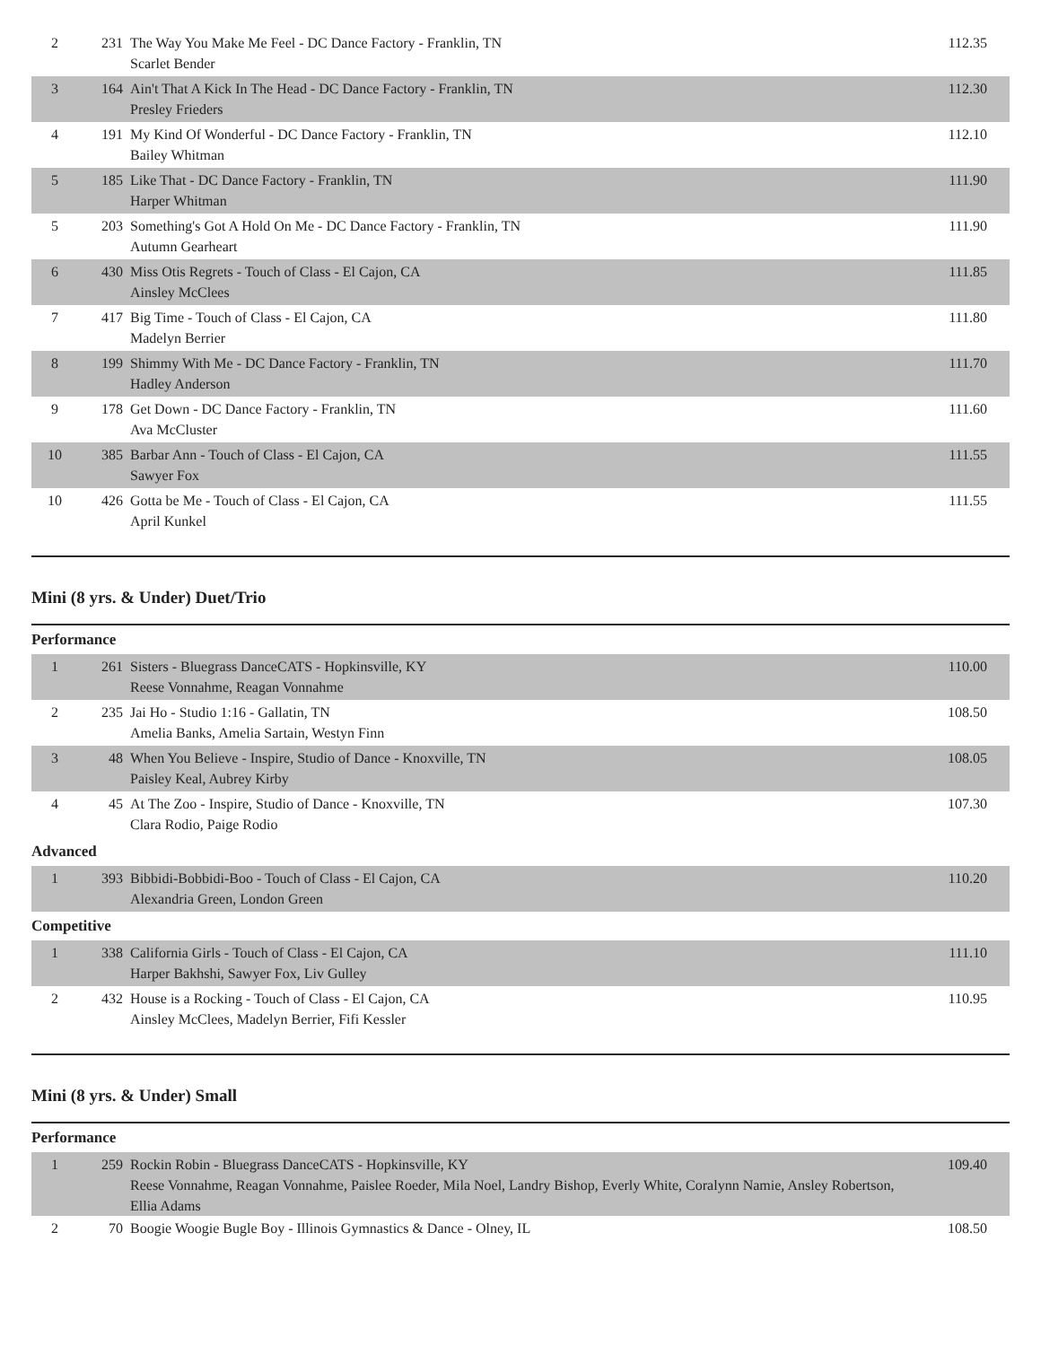| 2 | 231 | The Way You Make Me Feel - DC Dance Factory - Franklin, TN Scarlet Bender | 112.35 |
| 3 | 164 | Ain't That A Kick In The Head - DC Dance Factory - Franklin, TN Presley Frieders | 112.30 |
| 4 | 191 | My Kind Of Wonderful - DC Dance Factory - Franklin, TN Bailey Whitman | 112.10 |
| 5 | 185 | Like That - DC Dance Factory - Franklin, TN Harper Whitman | 111.90 |
| 5 | 203 | Something's Got A Hold On Me - DC Dance Factory - Franklin, TN Autumn Gearheart | 111.90 |
| 6 | 430 | Miss Otis Regrets - Touch of Class - El Cajon, CA Ainsley McClees | 111.85 |
| 7 | 417 | Big Time - Touch of Class - El Cajon, CA Madelyn Berrier | 111.80 |
| 8 | 199 | Shimmy With Me - DC Dance Factory - Franklin, TN Hadley Anderson | 111.70 |
| 9 | 178 | Get Down - DC Dance Factory - Franklin, TN Ava McCluster | 111.60 |
| 10 | 385 | Barbar Ann - Touch of Class - El Cajon, CA Sawyer Fox | 111.55 |
| 10 | 426 | Gotta be Me - Touch of Class - El Cajon, CA April Kunkel | 111.55 |
Mini (8 yrs. & Under) Duet/Trio
Performance
| 1 | 261 | Sisters - Bluegrass DanceCATS - Hopkinsville, KY Reese Vonnahme, Reagan Vonnahme | 110.00 |
| 2 | 235 | Jai Ho - Studio 1:16 - Gallatin, TN Amelia Banks, Amelia Sartain, Westyn Finn | 108.50 |
| 3 | 48 | When You Believe - Inspire, Studio of Dance - Knoxville, TN Paisley Keal, Aubrey Kirby | 108.05 |
| 4 | 45 | At The Zoo - Inspire, Studio of Dance - Knoxville, TN Clara Rodio, Paige Rodio | 107.30 |
Advanced
| 1 | 393 | Bibbidi-Bobbidi-Boo - Touch of Class - El Cajon, CA Alexandria Green, London Green | 110.20 |
Competitive
| 1 | 338 | California Girls - Touch of Class - El Cajon, CA Harper Bakhshi, Sawyer Fox, Liv Gulley | 111.10 |
| 2 | 432 | House is a Rocking - Touch of Class - El Cajon, CA Ainsley McClees, Madelyn Berrier, Fifi Kessler | 110.95 |
Mini (8 yrs. & Under) Small
Performance
| 1 | 259 | Rockin Robin - Bluegrass DanceCATS - Hopkinsville, KY Reese Vonnahme, Reagan Vonnahme, Paislee Roeder, Mila Noel, Landry Bishop, Everly White, Coralynn Namie, Ansley Robertson, Ellia Adams | 109.40 |
| 2 | 70 | Boogie Woogie Bugle Boy - Illinois Gymnastics & Dance - Olney, IL | 108.50 |